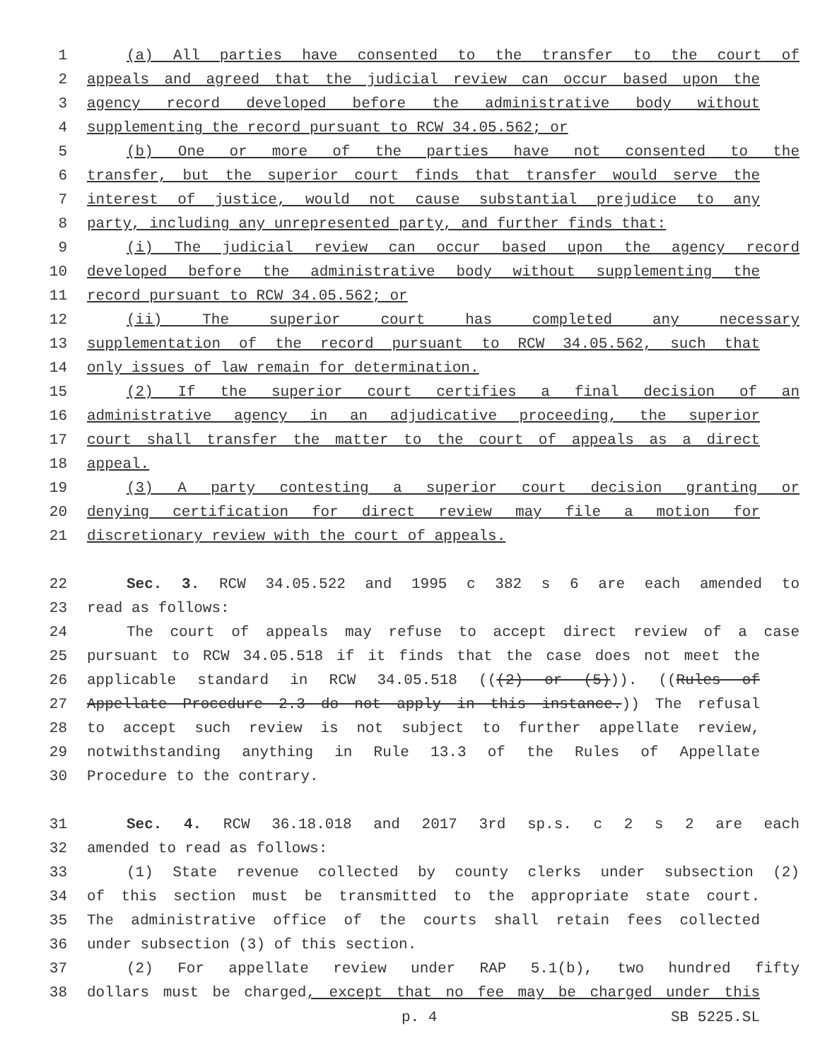1 (a) All parties have consented to the transfer to the court of
2 appeals and agreed that the judicial review can occur based upon the
3 agency record developed before the administrative body without
4 supplementing the record pursuant to RCW 34.05.562; or
5 (b) One or more of the parties have not consented to the
6 transfer, but the superior court finds that transfer would serve the
7 interest of justice, would not cause substantial prejudice to any
8 party, including any unrepresented party, and further finds that:
9 (i) The judicial review can occur based upon the agency record
10 developed before the administrative body without supplementing the
11 record pursuant to RCW 34.05.562; or
12 (ii) The superior court has completed any necessary
13 supplementation of the record pursuant to RCW 34.05.562, such that
14 only issues of law remain for determination.
15 (2) If the superior court certifies a final decision of an
16 administrative agency in an adjudicative proceeding, the superior
17 court shall transfer the matter to the court of appeals as a direct
18 appeal.
19 (3) A party contesting a superior court decision granting or
20 denying certification for direct review may file a motion for
21 discretionary review with the court of appeals.
22 Sec. 3. RCW 34.05.522 and 1995 c 382 s 6 are each amended to
23 read as follows:
24 The court of appeals may refuse to accept direct review of a case
25 pursuant to RCW 34.05.518 if it finds that the case does not meet the
26 applicable standard in RCW 34.05.518 (((2) or (5))). ((Rules of
27 Appellate Procedure 2.3 do not apply in this instance.)) The refusal
28 to accept such review is not subject to further appellate review,
29 notwithstanding anything in Rule 13.3 of the Rules of Appellate
30 Procedure to the contrary.
31 Sec. 4. RCW 36.18.018 and 2017 3rd sp.s. c 2 s 2 are each
32 amended to read as follows:
33 (1) State revenue collected by county clerks under subsection (2)
34 of this section must be transmitted to the appropriate state court.
35 The administrative office of the courts shall retain fees collected
36 under subsection (3) of this section.
37 (2) For appellate review under RAP 5.1(b), two hundred fifty
38 dollars must be charged, except that no fee may be charged under this
p. 4 SB 5225.SL